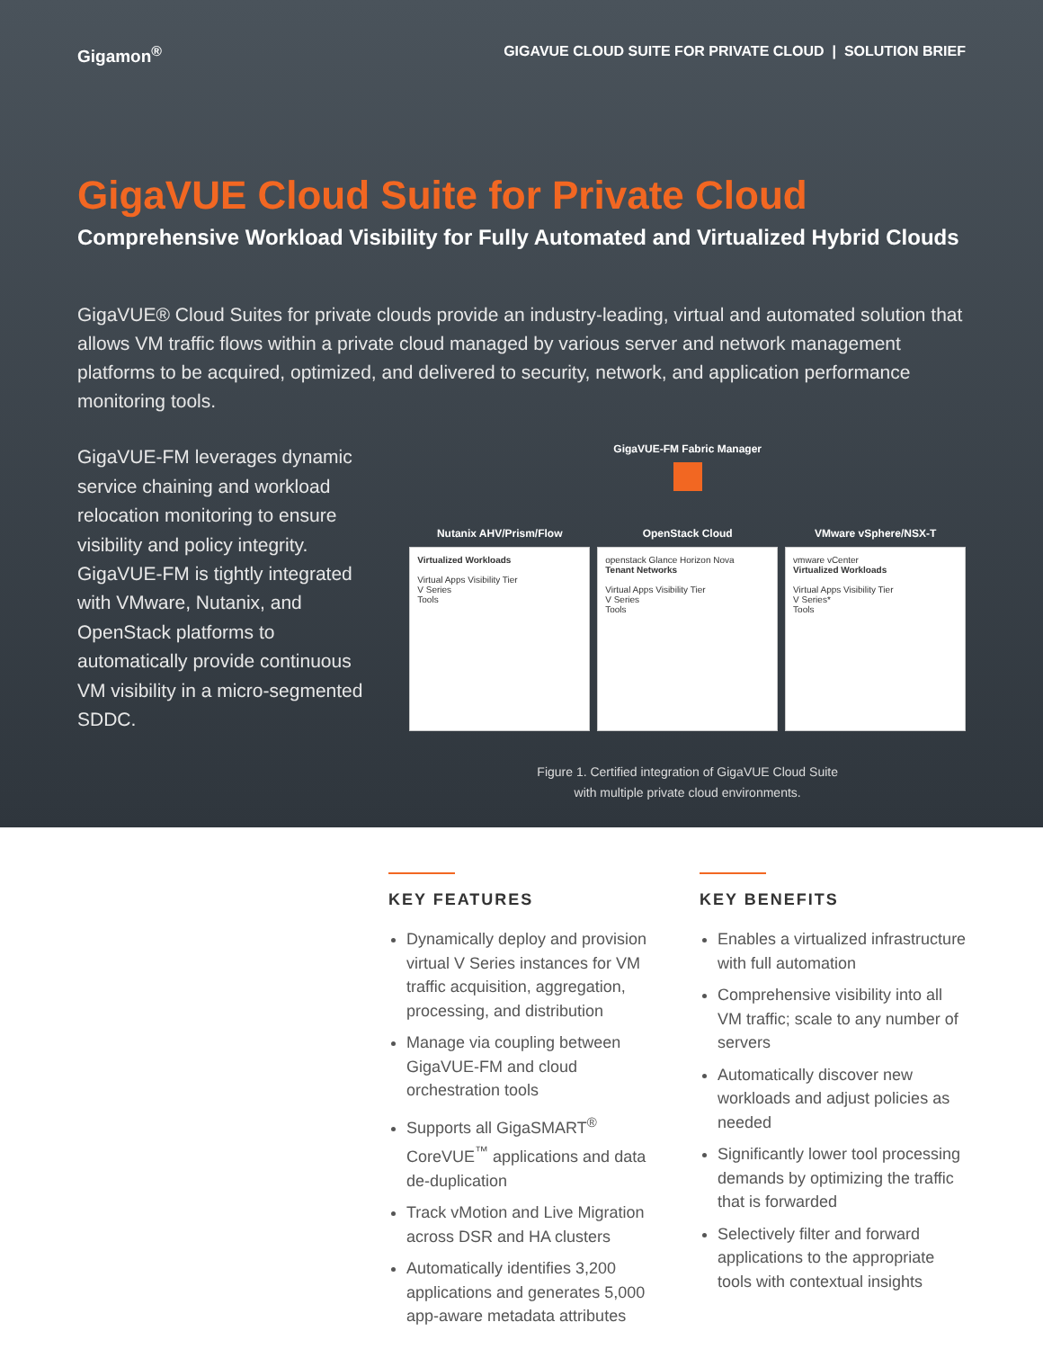Gigamon<sup>®</sup> GIGAVUE CLOUD SUITE FOR PRIVATE CLOUD | SOLUTION BRIEF
GigaVUE Cloud Suite for Private Cloud
Comprehensive Workload Visibility for Fully Automated and Virtualized Hybrid Clouds
GigaVUE® Cloud Suites for private clouds provide an industry-leading, virtual and automated solution that allows VM traffic flows within a private cloud managed by various server and network management platforms to be acquired, optimized, and delivered to security, network, and application performance monitoring tools.
GigaVUE-FM leverages dynamic service chaining and workload relocation monitoring to ensure visibility and policy integrity. GigaVUE-FM is tightly integrated with VMware, Nutanix, and OpenStack platforms to automatically provide continuous VM visibility in a micro-segmented SDDC.
GigaVUE-FM Fabric Manager
Nutanix AHV/Prism/Flow
Virtualized Workloads
Virtual Apps Visibility Tier
V Series
Tools
OpenStack Cloud
openstack Glance Horizon Nova
Tenant Networks
Virtual Apps Visibility Tier
V Series
Tools
VMware vSphere/NSX-T
vmware vCenter
Virtualized Workloads
Virtual Apps Visibility Tier
V Series*
Tools
Figure 1. Certified integration of GigaVUE Cloud Suite
with multiple private cloud environments.
KEY FEATURES
Dynamically deploy and provision virtual V Series instances for VM traffic acquisition, aggregation, processing, and distribution
Manage via coupling between GigaVUE-FM and cloud orchestration tools
Supports all GigaSMART<sup>®</sup> CoreVUE<sup>™</sup> applications and data de-duplication
Track vMotion and Live Migration across DSR and HA clusters
Automatically identifies 3,200 applications and generates 5,000 app-aware metadata attributes
KEY BENEFITS
Enables a virtualized infrastructure with full automation
Comprehensive visibility into all VM traffic; scale to any number of servers
Automatically discover new workloads and adjust policies as needed
Significantly lower tool processing demands by optimizing the traffic that is forwarded
Selectively filter and forward applications to the appropriate tools with contextual insights